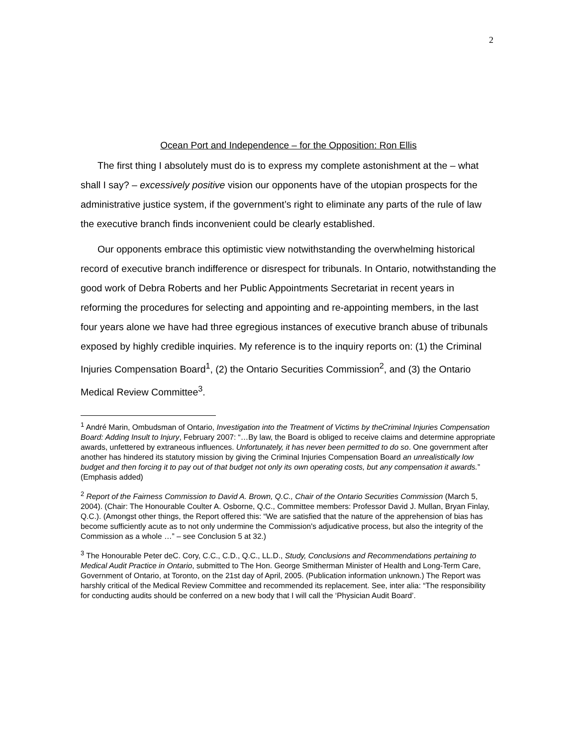2
Ocean Port and Independence – for the Opposition: Ron Ellis
The first thing I absolutely must do is to express my complete astonishment at the – what shall I say? – excessively positive vision our opponents have of the utopian prospects for the administrative justice system, if the government’s right to eliminate any parts of the rule of law the executive branch finds inconvenient could be clearly established.
Our opponents embrace this optimistic view notwithstanding the overwhelming historical record of executive branch indifference or disrespect for tribunals. In Ontario, notwithstanding the good work of Debra Roberts and her Public Appointments Secretariat in recent years in reforming the procedures for selecting and appointing and re-appointing members, in the last four years alone we have had three egregious instances of executive branch abuse of tribunals exposed by highly credible inquiries. My reference is to the inquiry reports on: (1) the Criminal Injuries Compensation Board<sup>1</sup>, (2) the Ontario Securities Commission<sup>2</sup>, and (3) the Ontario Medical Review Committee<sup>3</sup>.
<sup>1</sup> André Marin, Ombudsman of Ontario, Investigation into the Treatment of Victims by theCriminal Injuries Compensation Board: Adding Insult to Injury, February 2007: “…By law, the Board is obliged to receive claims and determine appropriate awards, unfettered by extraneous influences. Unfortunately, it has never been permitted to do so. One government after another has hindered its statutory mission by giving the Criminal Injuries Compensation Board an unrealistically low budget and then forcing it to pay out of that budget not only its own operating costs, but any compensation it awards.” (Emphasis added)
<sup>2</sup> Report of the Fairness Commission to David A. Brown, Q.C., Chair of the Ontario Securities Commission (March 5, 2004). (Chair: The Honourable Coulter A. Osborne, Q.C., Committee members: Professor David J. Mullan, Bryan Finlay, Q.C.). (Amongst other things, the Report offered this: “We are satisfied that the nature of the apprehension of bias has become sufficiently acute as to not only undermine the Commission's adjudicative process, but also the integrity of the Commission as a whole …” – see Conclusion 5 at 32.)
<sup>3</sup> The Honourable Peter deC. Cory, C.C., C.D., Q.C., LL.D., Study, Conclusions and Recommendations pertaining to Medical Audit Practice in Ontario, submitted to The Hon. George Smitherman Minister of Health and Long-Term Care, Government of Ontario, at Toronto, on the 21st day of April, 2005. (Publication information unknown.) The Report was harshly critical of the Medical Review Committee and recommended its replacement. See, inter alia: “The responsibility for conducting audits should be conferred on a new body that I will call the ‘Physician Audit Board’.